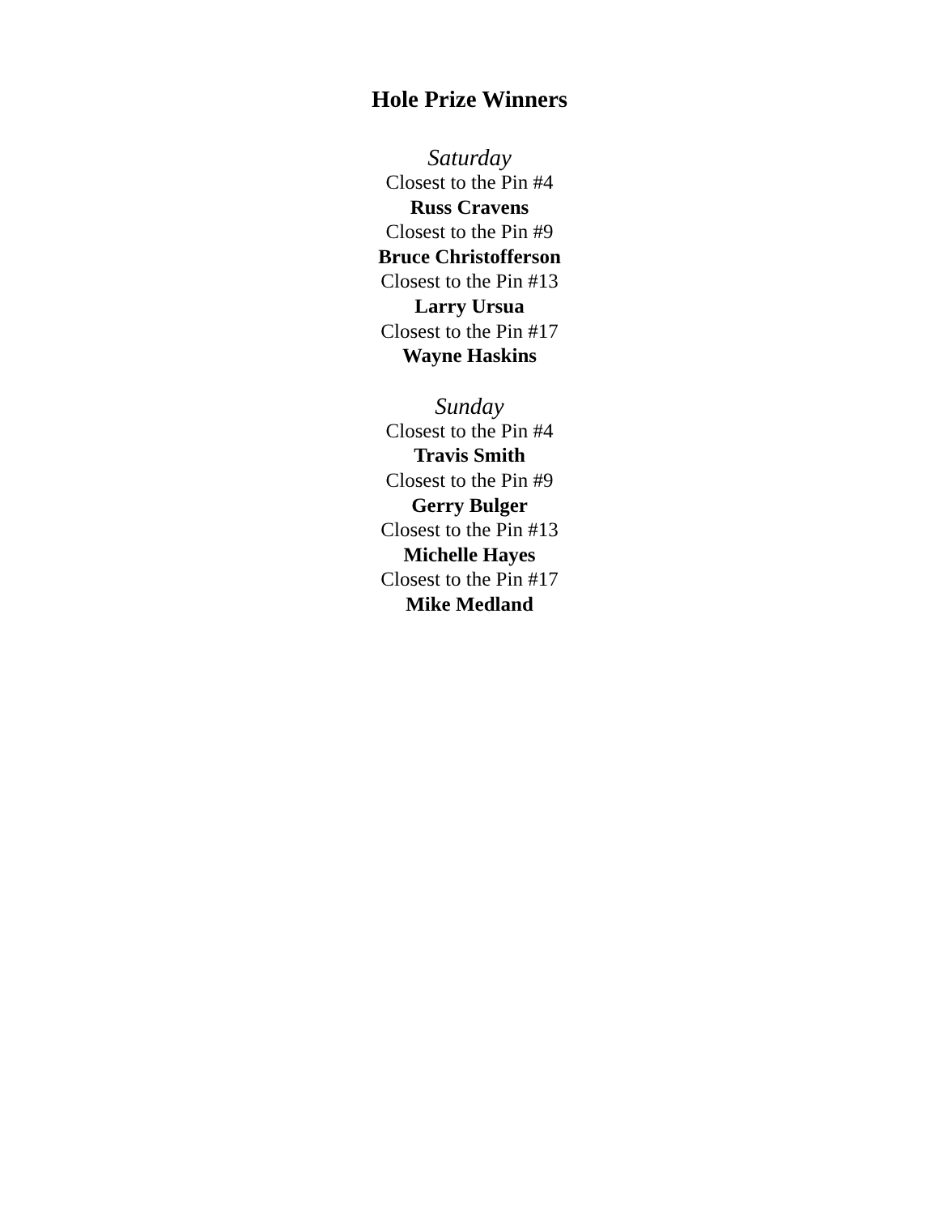Hole Prize Winners
Saturday
Closest to the Pin #4
Russ Cravens
Closest to the Pin #9
Bruce Christofferson
Closest to the Pin #13
Larry Ursua
Closest to the Pin #17
Wayne Haskins
Sunday
Closest to the Pin #4
Travis Smith
Closest to the Pin #9
Gerry Bulger
Closest to the Pin #13
Michelle Hayes
Closest to the Pin #17
Mike Medland